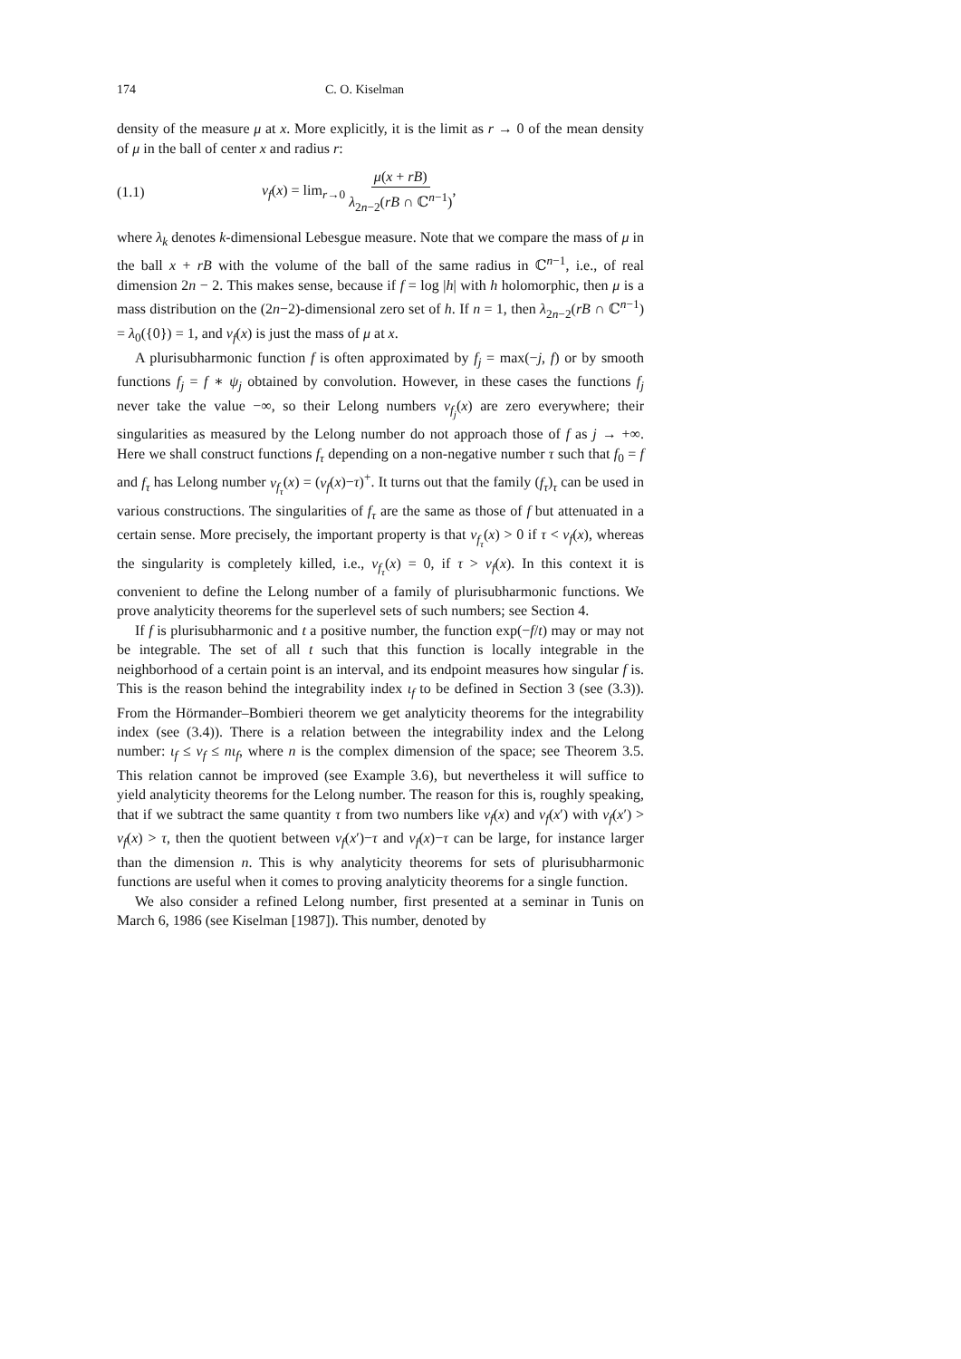174 C. O. Kiselman
density of the measure μ at x. More explicitly, it is the limit as r → 0 of the mean density of μ in the ball of center x and radius r:
(1.1) ν<sub>f</sub>(x) = lim<sub>r→0</sub> μ(x + rB) λ<sub>2n−2</sub>(rB ∩ ℂ<sup>n−1</sup>),
where λ<sub>k</sub> denotes k-dimensional Lebesgue measure. Note that we compare the mass of μ in the ball x + rB with the volume of the ball of the same radius in ℂ<sup>n−1</sup>, i.e., of real dimension 2n − 2. This makes sense, because if f = log |h| with h holomorphic, then μ is a mass distribution on the (2n−2)-dimensional zero set of h. If n = 1, then λ<sub>2n−2</sub>(rB ∩ ℂ<sup>n−1</sup>) = λ<sub>0</sub>({0}) = 1, and ν<sub>f</sub>(x) is just the mass of μ at x.
A plurisubharmonic function f is often approximated by f<sub>j</sub> = max(−j, f) or by smooth functions f<sub>j</sub> = f ∗ ψ<sub>j</sub> obtained by convolution. However, in these cases the functions f<sub>j</sub> never take the value −∞, so their Lelong numbers ν<sub>f<sub>j</sub></sub>(x) are zero everywhere; their singularities as measured by the Lelong number do not approach those of f as j → +∞. Here we shall construct functions f<sub>τ</sub> depending on a non-negative number τ such that f<sub>0</sub> = f and f<sub>τ</sub> has Lelong number ν<sub>f<sub>τ</sub></sub>(x) = (ν<sub>f</sub>(x)−τ)<sup>+</sup>. It turns out that the family (f<sub>τ</sub>)<sub>τ</sub> can be used in various constructions. The singularities of f<sub>τ</sub> are the same as those of f but attenuated in a certain sense. More precisely, the important property is that ν<sub>f<sub>τ</sub></sub>(x) > 0 if τ < ν<sub>f</sub>(x), whereas the singularity is completely killed, i.e., ν<sub>f<sub>τ</sub></sub>(x) = 0, if τ > ν<sub>f</sub>(x). In this context it is convenient to define the Lelong number of a family of plurisubharmonic functions. We prove analyticity theorems for the superlevel sets of such numbers; see Section 4.
If f is plurisubharmonic and t a positive number, the function exp(−f/t) may or may not be integrable. The set of all t such that this function is locally integrable in the neighborhood of a certain point is an interval, and its endpoint measures how singular f is. This is the reason behind the integrability index ι<sub>f</sub> to be defined in Section 3 (see (3.3)). From the Hörmander–Bombieri theorem we get analyticity theorems for the integrability index (see (3.4)). There is a relation between the integrability index and the Lelong number: ι<sub>f</sub> ≤ ν<sub>f</sub> ≤ nι<sub>f</sub>, where n is the complex dimension of the space; see Theorem 3.5. This relation cannot be improved (see Example 3.6), but nevertheless it will suffice to yield analyticity theorems for the Lelong number. The reason for this is, roughly speaking, that if we subtract the same quantity τ from two numbers like ν<sub>f</sub>(x) and ν<sub>f</sub>(x′) with ν<sub>f</sub>(x′) > ν<sub>f</sub>(x) > τ, then the quotient between ν<sub>f</sub>(x′)−τ and ν<sub>f</sub>(x)−τ can be large, for instance larger than the dimension n. This is why analyticity theorems for sets of plurisubharmonic functions are useful when it comes to proving analyticity theorems for a single function.
We also consider a refined Lelong number, first presented at a seminar in Tunis on March 6, 1986 (see Kiselman [1987]). This number, denoted by